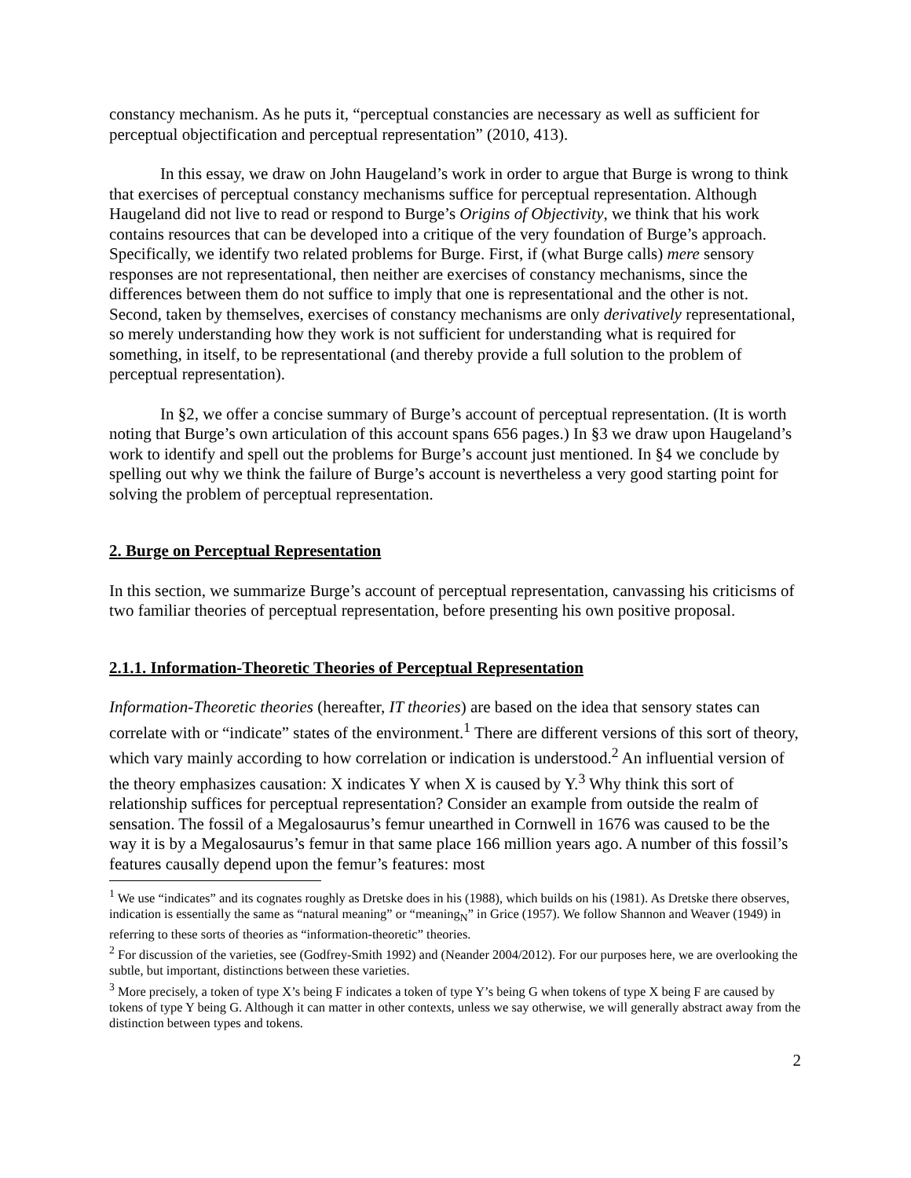constancy mechanism. As he puts it, “perceptual constancies are necessary as well as sufficient for perceptual objectification and perceptual representation” (2010, 413).
In this essay, we draw on John Haugeland’s work in order to argue that Burge is wrong to think that exercises of perceptual constancy mechanisms suffice for perceptual representation. Although Haugeland did not live to read or respond to Burge’s Origins of Objectivity, we think that his work contains resources that can be developed into a critique of the very foundation of Burge’s approach. Specifically, we identify two related problems for Burge. First, if (what Burge calls) mere sensory responses are not representational, then neither are exercises of constancy mechanisms, since the differences between them do not suffice to imply that one is representational and the other is not. Second, taken by themselves, exercises of constancy mechanisms are only derivatively representational, so merely understanding how they work is not sufficient for understanding what is required for something, in itself, to be representational (and thereby provide a full solution to the problem of perceptual representation).
In §2, we offer a concise summary of Burge’s account of perceptual representation. (It is worth noting that Burge’s own articulation of this account spans 656 pages.) In §3 we draw upon Haugeland’s work to identify and spell out the problems for Burge’s account just mentioned. In §4 we conclude by spelling out why we think the failure of Burge’s account is nevertheless a very good starting point for solving the problem of perceptual representation.
2. Burge on Perceptual Representation
In this section, we summarize Burge’s account of perceptual representation, canvassing his criticisms of two familiar theories of perceptual representation, before presenting his own positive proposal.
2.1.1. Information-Theoretic Theories of Perceptual Representation
Information-Theoretic theories (hereafter, IT theories) are based on the idea that sensory states can correlate with or “indicate” states of the environment.<sup>1</sup> There are different versions of this sort of theory, which vary mainly according to how correlation or indication is understood.<sup>2</sup> An influential version of the theory emphasizes causation: X indicates Y when X is caused by Y.<sup>3</sup> Why think this sort of relationship suffices for perceptual representation? Consider an example from outside the realm of sensation. The fossil of a Megalosaurus’s femur unearthed in Cornwell in 1676 was caused to be the way it is by a Megalosaurus’s femur in that same place 166 million years ago. A number of this fossil’s features causally depend upon the femur’s features: most
<sup>1</sup> We use “indicates” and its cognates roughly as Dretske does in his (1988), which builds on his (1981). As Dretske there observes, indication is essentially the same as “natural meaning” or “meaning<sub>N</sub>” in Grice (1957). We follow Shannon and Weaver (1949) in referring to these sorts of theories as “information-theoretic” theories.
<sup>2</sup> For discussion of the varieties, see (Godfrey-Smith 1992) and (Neander 2004/2012). For our purposes here, we are overlooking the subtle, but important, distinctions between these varieties.
<sup>3</sup> More precisely, a token of type X’s being F indicates a token of type Y’s being G when tokens of type X being F are caused by tokens of type Y being G. Although it can matter in other contexts, unless we say otherwise, we will generally abstract away from the distinction between types and tokens.
2